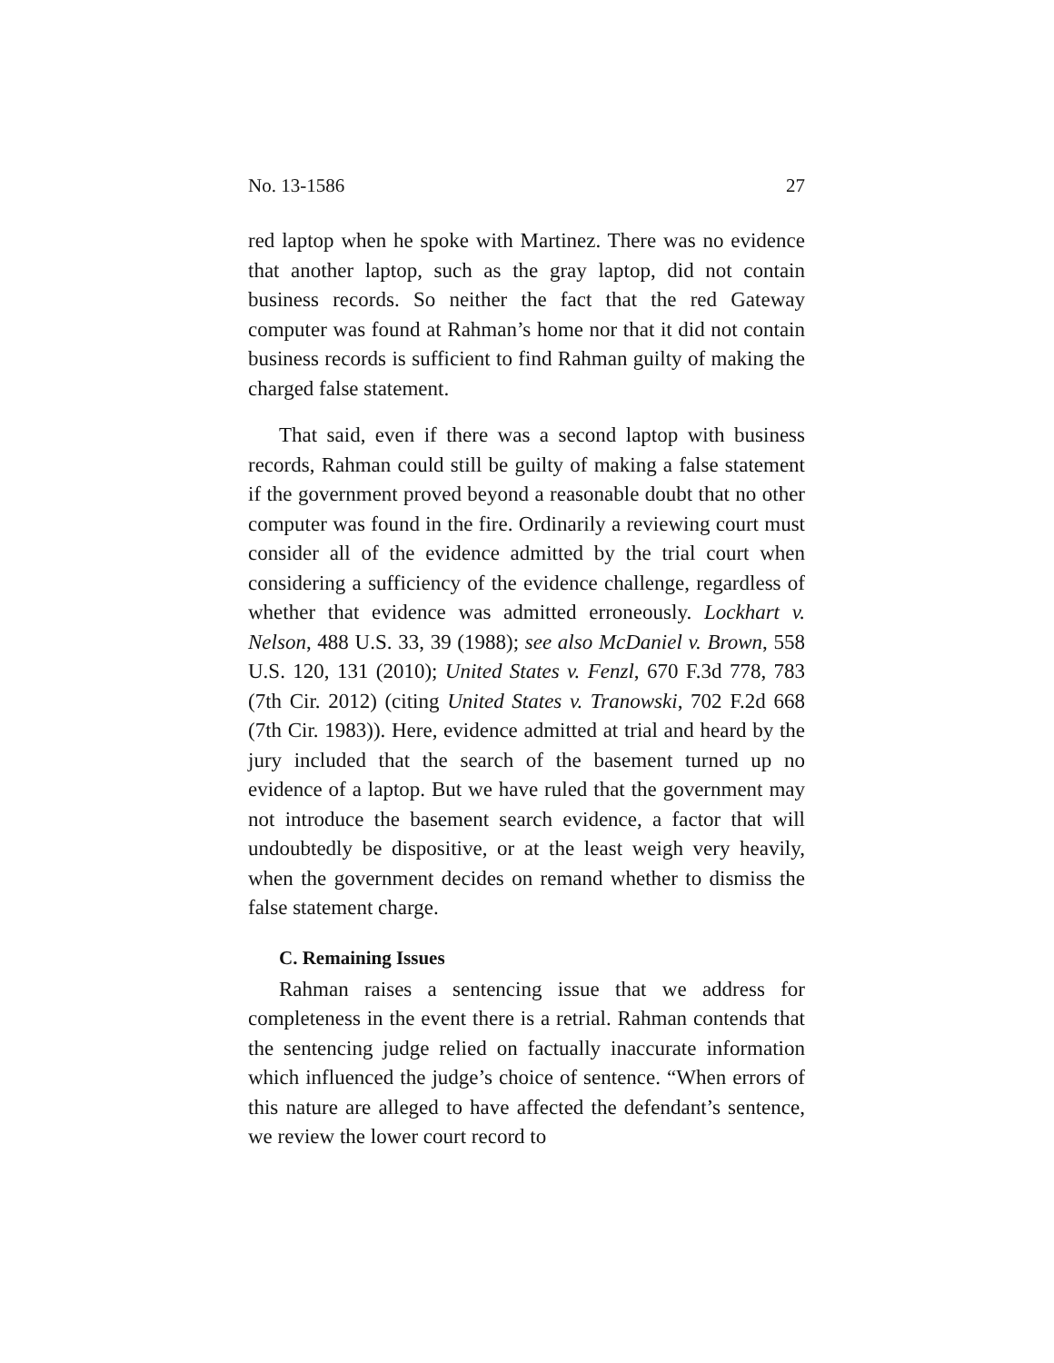No. 13-1586 27
red laptop when he spoke with Martinez. There was no evidence that another laptop, such as the gray laptop, did not contain business records. So neither the fact that the red Gateway computer was found at Rahman’s home nor that it did not contain business records is sufficient to find Rahman guilty of making the charged false statement.
That said, even if there was a second laptop with business records, Rahman could still be guilty of making a false statement if the government proved beyond a reasonable doubt that no other computer was found in the fire. Ordinarily a reviewing court must consider all of the evidence admitted by the trial court when considering a sufficiency of the evidence challenge, regardless of whether that evidence was admitted erroneously. Lockhart v. Nelson, 488 U.S. 33, 39 (1988); see also McDaniel v. Brown, 558 U.S. 120, 131 (2010); United States v. Fenzl, 670 F.3d 778, 783 (7th Cir. 2012) (citing United States v. Tranowski, 702 F.2d 668 (7th Cir. 1983)). Here, evidence admitted at trial and heard by the jury included that the search of the basement turned up no evidence of a laptop. But we have ruled that the government may not introduce the basement search evidence, a factor that will undoubtedly be dispositive, or at the least weigh very heavily, when the government decides on remand whether to dismiss the false statement charge.
C. Remaining Issues
Rahman raises a sentencing issue that we address for completeness in the event there is a retrial. Rahman contends that the sentencing judge relied on factually inaccurate information which influenced the judge’s choice of sentence. “When errors of this nature are alleged to have affected the defendant’s sentence, we review the lower court record to